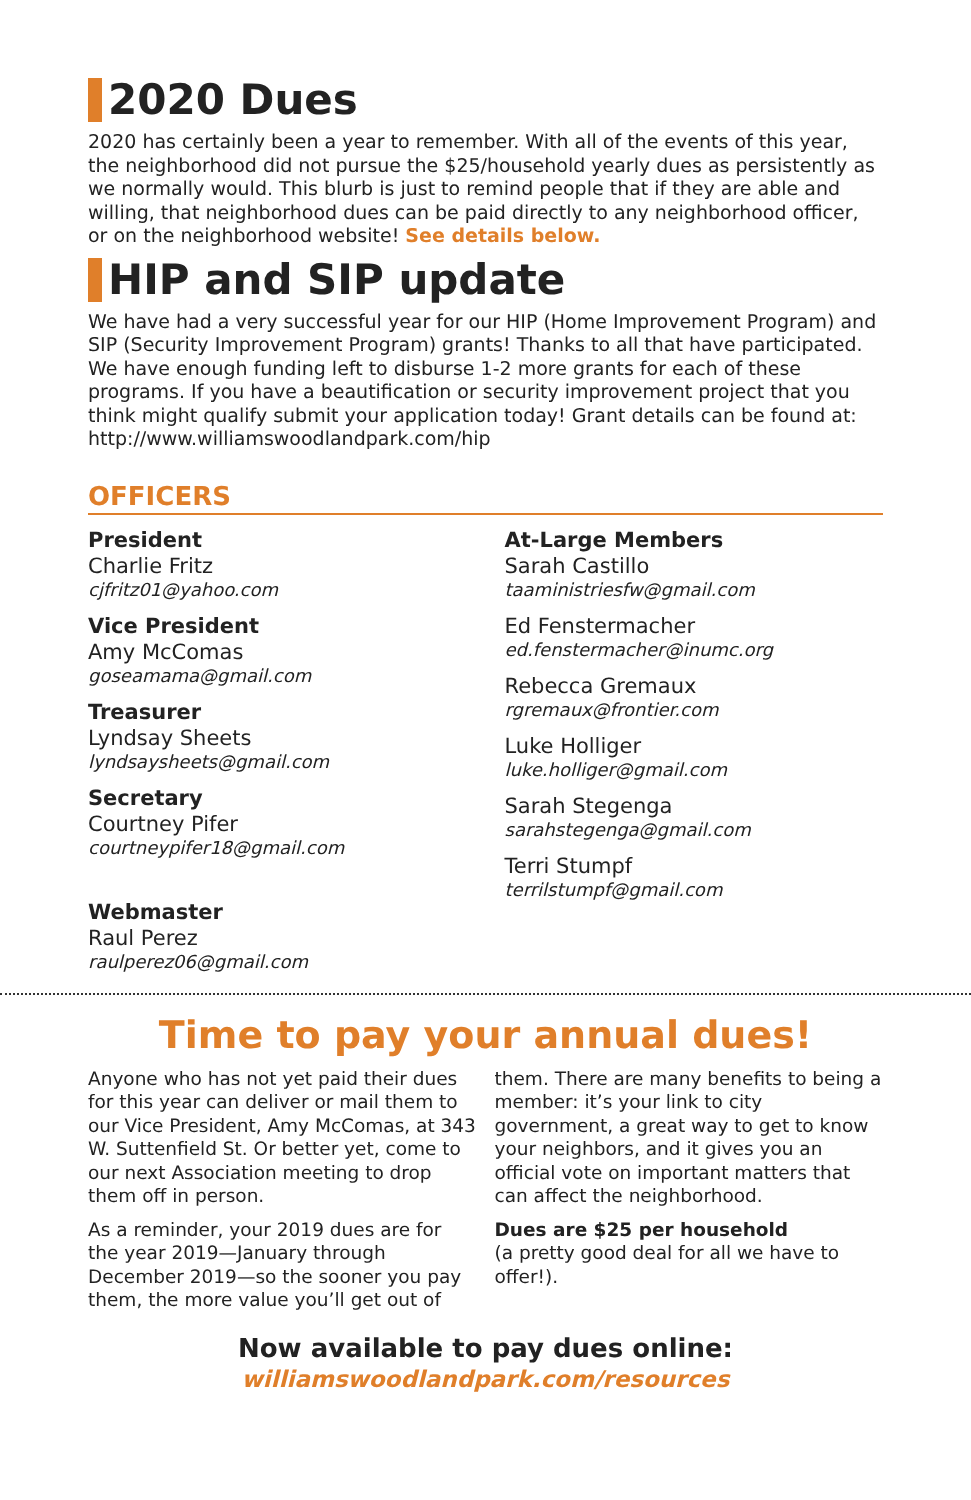2020 Dues
2020 has certainly been a year to remember. With all of the events of this year, the neighborhood did not pursue the $25/household yearly dues as persistently as we normally would. This blurb is just to remind people that if they are able and willing, that neighborhood dues can be paid directly to any neighborhood officer, or on the neighborhood website! See details below.
HIP and SIP update
We have had a very successful year for our HIP (Home Improvement Program) and SIP (Security Improvement Program) grants! Thanks to all that have participated. We have enough funding left to disburse 1-2 more grants for each of these programs. If you have a beautification or security improvement project that you think might qualify submit your application today! Grant details can be found at: http://www.williamswoodlandpark.com/hip
OFFICERS
President
Charlie Fritz
cjfritz01@yahoo.com
Vice President
Amy McComas
goseamama@gmail.com
Treasurer
Lyndsay Sheets
lyndsaysheets@gmail.com
Secretary
Courtney Pifer
courtneypifer18@gmail.com
Webmaster
Raul Perez
raulperez06@gmail.com
At-Large Members
Sarah Castillo
taaministriesfw@gmail.com
Ed Fenstermacher
ed.fenstermacher@inumc.org
Rebecca Gremaux
rgremaux@frontier.com
Luke Holliger
luke.holliger@gmail.com
Sarah Stegenga
sarahstegenga@gmail.com
Terri Stumpf
terrilstumpf@gmail.com
Time to pay your annual dues!
Anyone who has not yet paid their dues for this year can deliver or mail them to our Vice President, Amy McComas, at 343 W. Suttenfield St. Or better yet, come to our next Association meeting to drop them off in person.
As a reminder, your 2019 dues are for the year 2019—January through December 2019—so the sooner you pay them, the more value you’ll get out of them. There are many benefits to being a member: it’s your link to city government, a great way to get to know your neighbors, and it gives you an official vote on important matters that can affect the neighborhood.
Dues are $25 per household
(a pretty good deal for all we have to offer!).
Now available to pay dues online:
williamswoodlandpark.com/resources